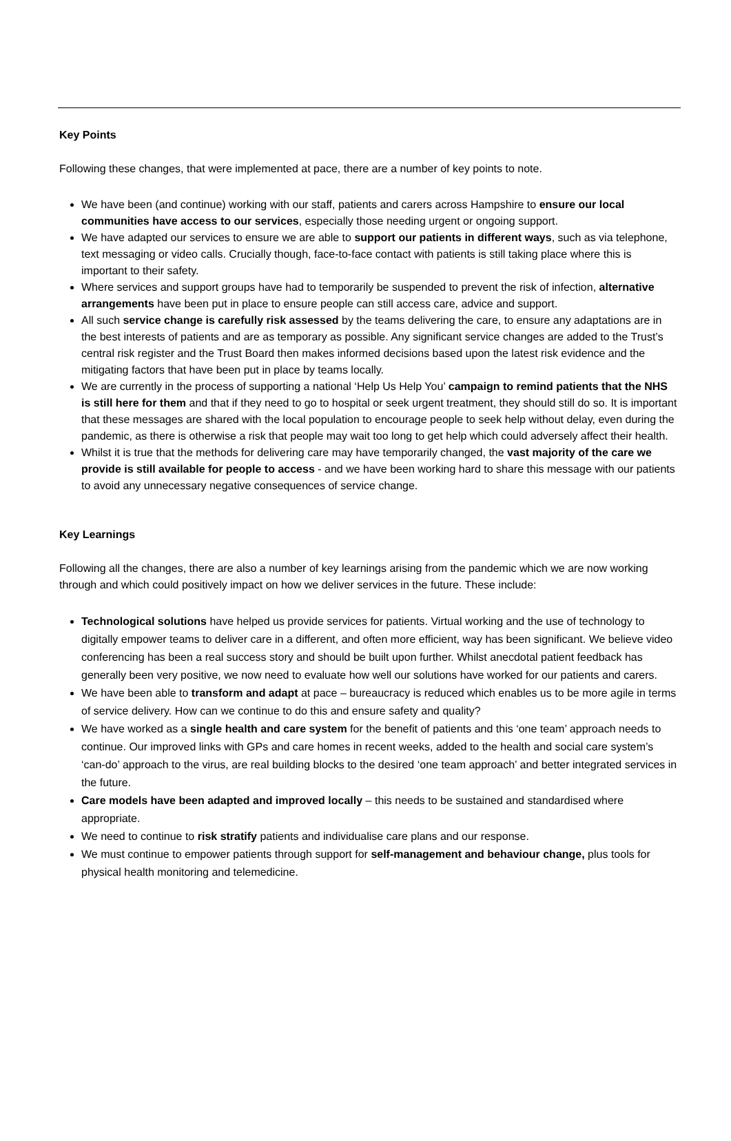Key Points
Following these changes, that were implemented at pace, there are a number of key points to note.
We have been (and continue) working with our staff, patients and carers across Hampshire to ensure our local communities have access to our services, especially those needing urgent or ongoing support.
We have adapted our services to ensure we are able to support our patients in different ways, such as via telephone, text messaging or video calls. Crucially though, face-to-face contact with patients is still taking place where this is important to their safety.
Where services and support groups have had to temporarily be suspended to prevent the risk of infection, alternative arrangements have been put in place to ensure people can still access care, advice and support.
All such service change is carefully risk assessed by the teams delivering the care, to ensure any adaptations are in the best interests of patients and are as temporary as possible. Any significant service changes are added to the Trust’s central risk register and the Trust Board then makes informed decisions based upon the latest risk evidence and the mitigating factors that have been put in place by teams locally.
We are currently in the process of supporting a national ‘Help Us Help You’ campaign to remind patients that the NHS is still here for them and that if they need to go to hospital or seek urgent treatment, they should still do so. It is important that these messages are shared with the local population to encourage people to seek help without delay, even during the pandemic, as there is otherwise a risk that people may wait too long to get help which could adversely affect their health.
Whilst it is true that the methods for delivering care may have temporarily changed, the vast majority of the care we provide is still available for people to access - and we have been working hard to share this message with our patients to avoid any unnecessary negative consequences of service change.
Key Learnings
Following all the changes, there are also a number of key learnings arising from the pandemic which we are now working through and which could positively impact on how we deliver services in the future. These include:
Technological solutions have helped us provide services for patients. Virtual working and the use of technology to digitally empower teams to deliver care in a different, and often more efficient, way has been significant. We believe video conferencing has been a real success story and should be built upon further. Whilst anecdotal patient feedback has generally been very positive, we now need to evaluate how well our solutions have worked for our patients and carers.
We have been able to transform and adapt at pace – bureaucracy is reduced which enables us to be more agile in terms of service delivery. How can we continue to do this and ensure safety and quality?
We have worked as a single health and care system for the benefit of patients and this ‘one team’ approach needs to continue. Our improved links with GPs and care homes in recent weeks, added to the health and social care system’s ‘can-do’ approach to the virus, are real building blocks to the desired ‘one team approach’ and better integrated services in the future.
Care models have been adapted and improved locally – this needs to be sustained and standardised where appropriate.
We need to continue to risk stratify patients and individualise care plans and our response.
We must continue to empower patients through support for self-management and behaviour change, plus tools for physical health monitoring and telemedicine.